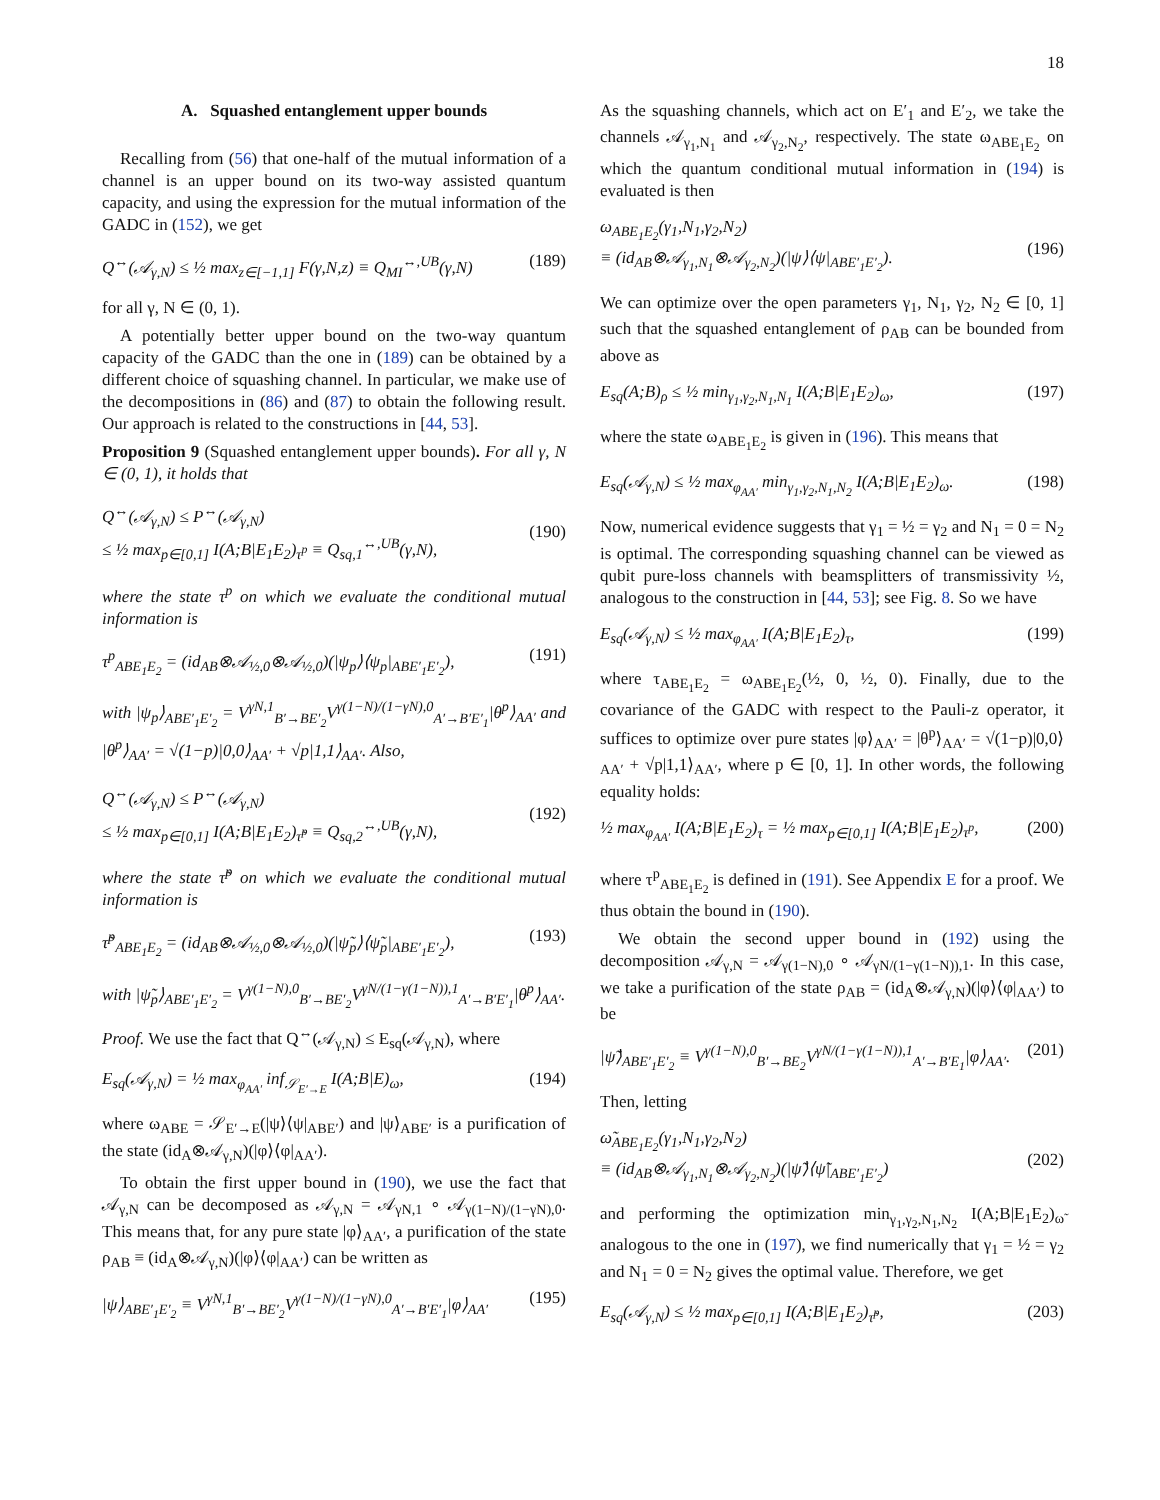18
A. Squashed entanglement upper bounds
Recalling from (56) that one-half of the mutual information of a channel is an upper bound on its two-way assisted quantum capacity, and using the expression for the mutual information of the GADC in (152), we get
Q<sup>↔</sup>(𝒜<sub>γ,N</sub>) ≤ ½ max<sub>z∈[−1,1]</sub> F(γ,N,z) ≡ Q<sub>MI</sub><sup>↔,UB</sup>(γ,N) (189)
for all γ, N ∈ (0, 1).
A potentially better upper bound on the two-way quantum capacity of the GADC than the one in (189) can be obtained by a different choice of squashing channel. In particular, we make use of the decompositions in (86) and (87) to obtain the following result. Our approach is related to the constructions in [44, 53].
Proposition 9 (Squashed entanglement upper bounds). For all γ, N ∈ (0, 1), it holds that
Q<sup>↔</sup>(𝒜<sub>γ,N</sub>) ≤ P<sup>↔</sup>(𝒜<sub>γ,N</sub>)
≤ ½ max<sub>p∈[0,1]</sub> I(A;B|E<sub>1</sub>E<sub>2</sub>)<sub>τ<sup>p</sup></sub> ≡ Q<sub>sq,1</sub><sup>↔,UB</sup>(γ,N),
(190)
where the state τ<sup>p</sup> on which we evaluate the conditional mutual information is
τ<sup>p</sup><sub>ABE<sub>1</sub>E<sub>2</sub></sub> = (id<sub>AB</sub>⊗𝒜<sub>½,0</sub>⊗𝒜<sub>½,0</sub>)(|ψ<sub>p</sub>⟩⟨ψ<sub>p</sub>|<sub>ABE′<sub>1</sub>E′<sub>2</sub></sub>), (191)
with |ψ<sub>p</sub>⟩<sub>ABE′<sub>1</sub>E′<sub>2</sub></sub> = V<sup>γN,1</sup><sub>B′→BE′<sub>2</sub></sub>V<sup>γ(1−N)/(1−γN),0</sup><sub>A′→B′E′<sub>1</sub></sub>|θ<sup>p</sup>⟩<sub>AA′</sub> and |θ<sup>p</sup>⟩<sub>AA′</sub> = √(1−p)|0,0⟩<sub>AA′</sub> + √p|1,1⟩<sub>AA′</sub>. Also,
Q<sup>↔</sup>(𝒜<sub>γ,N</sub>) ≤ P<sup>↔</sup>(𝒜<sub>γ,N</sub>)
≤ ½ max<sub>p∈[0,1]</sub> I(A;B|E<sub>1</sub>E<sub>2</sub>)<sub>τ̃<sup>p</sup></sub> ≡ Q<sub>sq,2</sub><sup>↔,UB</sup>(γ,N),
(192)
where the state τ̃<sup>p</sup> on which we evaluate the conditional mutual information is
τ̃<sup>p</sup><sub>ABE<sub>1</sub>E<sub>2</sub></sub> = (id<sub>AB</sub>⊗𝒜<sub>½,0</sub>⊗𝒜<sub>½,0</sub>)(|ψ̃<sub>p</sub>⟩⟨ψ̃<sub>p</sub>|<sub>ABE′<sub>1</sub>E′<sub>2</sub></sub>), (193)
with |ψ̃<sub>p</sub>⟩<sub>ABE′<sub>1</sub>E′<sub>2</sub></sub> = V<sup>γ(1−N),0</sup><sub>B′→BE′<sub>2</sub></sub>V<sup>γN/(1−γ(1−N)),1</sup><sub>A′→B′E′<sub>1</sub></sub>|θ<sup>p</sup>⟩<sub>AA′</sub>.
Proof. We use the fact that Q<sup>↔</sup>(𝒜<sub>γ,N</sub>) ≤ E<sub>sq</sub>(𝒜<sub>γ,N</sub>), where
E<sub>sq</sub>(𝒜<sub>γ,N</sub>) = ½ max<sub>φ<sub>AA′</sub></sub> inf<sub>𝒮<sub>E′→E</sub></sub> I(A;B|E)<sub>ω</sub>, (194)
where ω<sub>ABE</sub> = 𝒮<sub>E′→E</sub>(|ψ⟩⟨ψ|<sub>ABE′</sub>) and |ψ⟩<sub>ABE′</sub> is a purification of the state (id<sub>A</sub>⊗𝒜<sub>γ,N</sub>)(|φ⟩⟨φ|<sub>AA′</sub>).
To obtain the first upper bound in (190), we use the fact that 𝒜<sub>γ,N</sub> can be decomposed as 𝒜<sub>γ,N</sub> = 𝒜<sub>γN,1</sub> ∘ 𝒜<sub>γ(1−N)/(1−γN),0</sub>. This means that, for any pure state |φ⟩<sub>AA′</sub>, a purification of the state ρ<sub>AB</sub> ≡ (id<sub>A</sub>⊗𝒜<sub>γ,N</sub>)(|φ⟩⟨φ|<sub>AA′</sub>) can be written as
|ψ⟩<sub>ABE′<sub>1</sub>E′<sub>2</sub></sub> ≡ V<sup>γN,1</sup><sub>B′→BE′<sub>2</sub></sub>V<sup>γ(1−N)/(1−γN),0</sup><sub>A′→B′E′<sub>1</sub></sub>|φ⟩<sub>AA′</sub> (195)
As the squashing channels, which act on E′<sub>1</sub> and E′<sub>2</sub>, we take the channels 𝒜<sub>γ<sub>1</sub>,N<sub>1</sub></sub> and 𝒜<sub>γ<sub>2</sub>,N<sub>2</sub></sub>, respectively. The state ω<sub>ABE<sub>1</sub>E<sub>2</sub></sub> on which the quantum conditional mutual information in (194) is evaluated is then
ω<sub>ABE<sub>1</sub>E<sub>2</sub></sub>(γ<sub>1</sub>,N<sub>1</sub>,γ<sub>2</sub>,N<sub>2</sub>)
≡ (id<sub>AB</sub>⊗𝒜<sub>γ<sub>1</sub>,N<sub>1</sub></sub>⊗𝒜<sub>γ<sub>2</sub>,N<sub>2</sub></sub>)(|ψ⟩⟨ψ|<sub>ABE′<sub>1</sub>E′<sub>2</sub></sub>).
(196)
We can optimize over the open parameters γ<sub>1</sub>, N<sub>1</sub>, γ<sub>2</sub>, N<sub>2</sub> ∈ [0, 1] such that the squashed entanglement of ρ<sub>AB</sub> can be bounded from above as
E<sub>sq</sub>(A;B)<sub>ρ</sub> ≤ ½ min<sub>γ<sub>1</sub>,γ<sub>2</sub>,N<sub>1</sub>,N<sub>1</sub></sub> I(A;B|E<sub>1</sub>E<sub>2</sub>)<sub>ω</sub>, (197)
where the state ω<sub>ABE<sub>1</sub>E<sub>2</sub></sub> is given in (196). This means that
E<sub>sq</sub>(𝒜<sub>γ,N</sub>) ≤ ½ max<sub>φ<sub>AA′</sub></sub> min<sub>γ<sub>1</sub>,γ<sub>2</sub>,N<sub>1</sub>,N<sub>2</sub></sub> I(A;B|E<sub>1</sub>E<sub>2</sub>)<sub>ω</sub>. (198)
Now, numerical evidence suggests that γ<sub>1</sub> = ½ = γ<sub>2</sub> and N<sub>1</sub> = 0 = N<sub>2</sub> is optimal. The corresponding squashing channel can be viewed as qubit pure-loss channels with beamsplitters of transmissivity ½, analogous to the construction in [44, 53]; see Fig. 8. So we have
E<sub>sq</sub>(𝒜<sub>γ,N</sub>) ≤ ½ max<sub>φ<sub>AA′</sub></sub> I(A;B|E<sub>1</sub>E<sub>2</sub>)<sub>τ</sub>, (199)
where τ<sub>ABE<sub>1</sub>E<sub>2</sub></sub> = ω<sub>ABE<sub>1</sub>E<sub>2</sub></sub>(½, 0, ½, 0). Finally, due to the covariance of the GADC with respect to the Pauli-z operator, it suffices to optimize over pure states |φ⟩<sub>AA′</sub> = |θ<sup>p</sup>⟩<sub>AA′</sub> = √(1−p)|0,0⟩<sub>AA′</sub> + √p|1,1⟩<sub>AA′</sub>, where p ∈ [0, 1]. In other words, the following equality holds:
½ max<sub>φ<sub>AA′</sub></sub> I(A;B|E<sub>1</sub>E<sub>2</sub>)<sub>τ</sub> = ½ max<sub>p∈[0,1]</sub> I(A;B|E<sub>1</sub>E<sub>2</sub>)<sub>τ<sup>p</sup></sub>, (200)
where τ<sup>p</sup><sub>ABE<sub>1</sub>E<sub>2</sub></sub> is defined in (191). See Appendix E for a proof. We thus obtain the bound in (190).
We obtain the second upper bound in (192) using the decomposition 𝒜<sub>γ,N</sub> = 𝒜<sub>γ(1−N),0</sub> ∘ 𝒜<sub>γN/(1−γ(1−N)),1</sub>. In this case, we take a purification of the state ρ<sub>AB</sub> = (id<sub>A</sub>⊗𝒜<sub>γ,N</sub>)(|φ⟩⟨φ|<sub>AA′</sub>) to be
|ψ̃⟩<sub>ABE′<sub>1</sub>E′<sub>2</sub></sub> ≡ V<sup>γ(1−N),0</sup><sub>B′→BE<sub>2</sub></sub>V<sup>γN/(1−γ(1−N)),1</sup><sub>A′→B′E<sub>1</sub></sub>|φ⟩<sub>AA′</sub>. (201)
Then, letting
ω̃<sub>ABE<sub>1</sub>E<sub>2</sub></sub>(γ<sub>1</sub>,N<sub>1</sub>,γ<sub>2</sub>,N<sub>2</sub>)
≡ (id<sub>AB</sub>⊗𝒜<sub>γ<sub>1</sub>,N<sub>1</sub></sub>⊗𝒜<sub>γ<sub>2</sub>,N<sub>2</sub></sub>)(|ψ̃⟩⟨ψ̃|<sub>ABE′<sub>1</sub>E′<sub>2</sub></sub>)
(202)
and performing the optimization min<sub>γ<sub>1</sub>,γ<sub>2</sub>,N<sub>1</sub>,N<sub>2</sub></sub> I(A;B|E<sub>1</sub>E<sub>2</sub>)<sub>ω̃</sub> analogous to the one in (197), we find numerically that γ<sub>1</sub> = ½ = γ<sub>2</sub> and N<sub>1</sub> = 0 = N<sub>2</sub> gives the optimal value. Therefore, we get
E<sub>sq</sub>(𝒜<sub>γ,N</sub>) ≤ ½ max<sub>p∈[0,1]</sub> I(A;B|E<sub>1</sub>E<sub>2</sub>)<sub>τ̃<sup>p</sup></sub>, (203)